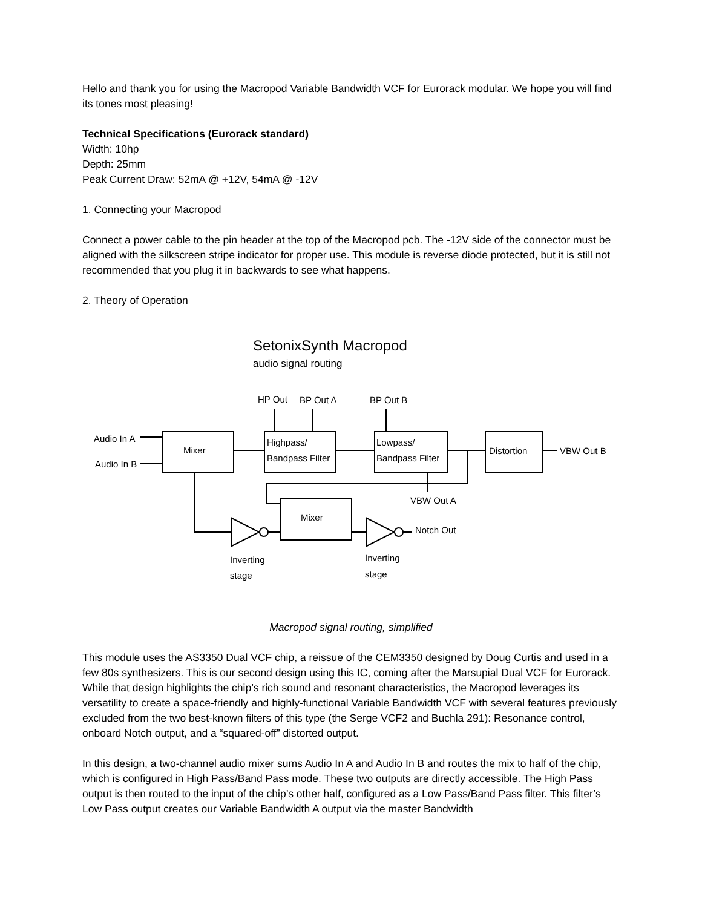Hello and thank you for using the Macropod Variable Bandwidth VCF for Eurorack modular. We hope you will find its tones most pleasing!
Technical Specifications (Eurorack standard)
Width: 10hp
Depth: 25mm
Peak Current Draw: 52mA @ +12V, 54mA @ -12V
1. Connecting your Macropod
Connect a power cable to the pin header at the top of the Macropod pcb. The -12V side of the connector must be aligned with the silkscreen stripe indicator for proper use. This module is reverse diode protected, but it is still not recommended that you plug it in backwards to see what happens.
2. Theory of Operation
SetonixSynth Macropod
audio signal routing
Audio In A
Audio In B
Mixer
Highpass/
Bandpass Filter
Lowpass/
Bandpass Filter
Distortion
VBW Out B
HP Out
BP Out A
BP Out B
VBW Out A
Mixer
Notch Out
Inverting
stage
Inverting
stage
Macropod signal routing, simplified
This module uses the AS3350 Dual VCF chip, a reissue of the CEM3350 designed by Doug Curtis and used in a few 80s synthesizers. This is our second design using this IC, coming after the Marsupial Dual VCF for Eurorack. While that design highlights the chip’s rich sound and resonant characteristics, the Macropod leverages its versatility to create a space-friendly and highly-functional Variable Bandwidth VCF with several features previously excluded from the two best-known filters of this type (the Serge VCF2 and Buchla 291): Resonance control, onboard Notch output, and a “squared-off” distorted output.
In this design, a two-channel audio mixer sums Audio In A and Audio In B and routes the mix to half of the chip, which is configured in High Pass/Band Pass mode. These two outputs are directly accessible. The High Pass output is then routed to the input of the chip’s other half, configured as a Low Pass/Band Pass filter. This filter’s Low Pass output creates our Variable Bandwidth A output via the master Bandwidth